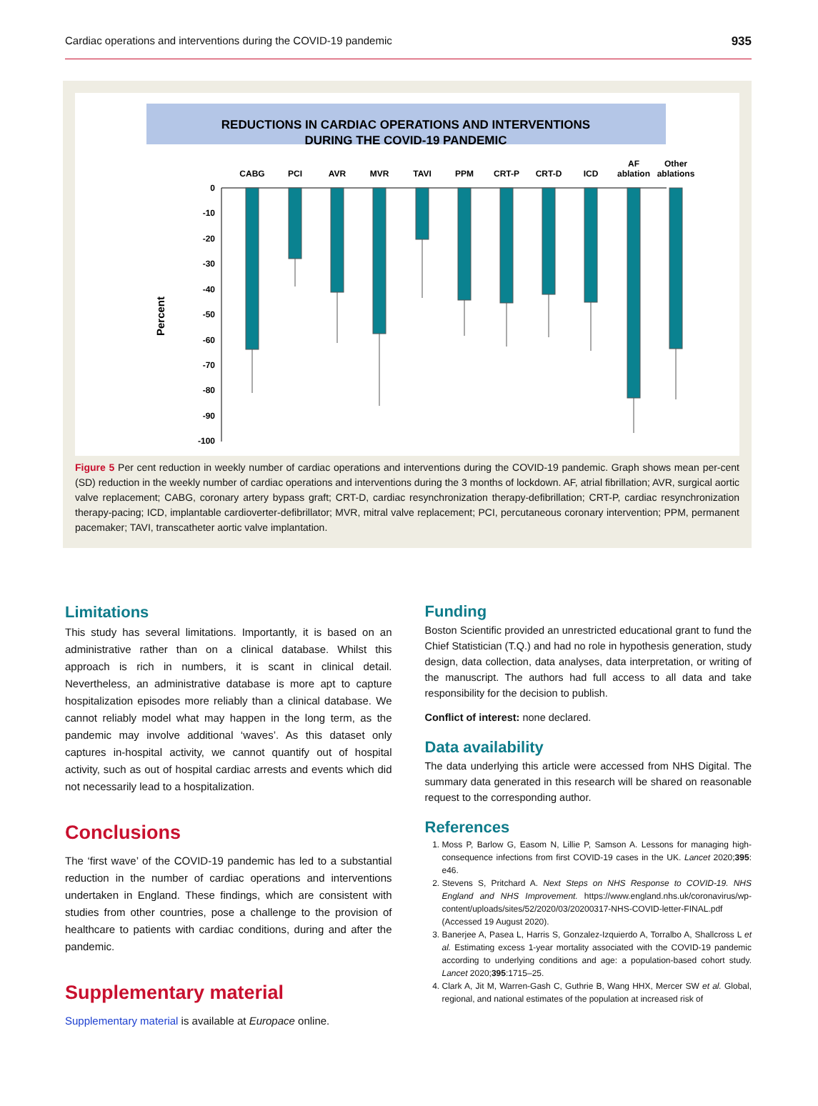Cardiac operations and interventions during the COVID-19 pandemic 935
REDUCTIONS IN CARDIAC OPERATIONS AND INTERVENTIONS
DURING THE COVID-19 PANDEMIC
0
-10
-20
-30
-40
-50
-60
-70
-80
-90
-100
Percent
CABG
PCI
AVR
MVR
TAVI
PPM
CRT-P
CRT-D
ICD
AF
ablation
Other
ablations
Figure 5 Per cent reduction in weekly number of cardiac operations and interventions during the COVID-19 pandemic. Graph shows mean per-cent (SD) reduction in the weekly number of cardiac operations and interventions during the 3 months of lockdown. AF, atrial fibrillation; AVR, surgical aortic valve replacement; CABG, coronary artery bypass graft; CRT-D, cardiac resynchronization therapy-defibrillation; CRT-P, cardiac resynchronization therapy-pacing; ICD, implantable cardioverter-defibrillator; MVR, mitral valve replacement; PCI, percutaneous coronary intervention; PPM, permanent pacemaker; TAVI, transcatheter aortic valve implantation.
Limitations
This study has several limitations. Importantly, it is based on an administrative rather than on a clinical database. Whilst this approach is rich in numbers, it is scant in clinical detail. Nevertheless, an administrative database is more apt to capture hospitalization episodes more reliably than a clinical database. We cannot reliably model what may happen in the long term, as the pandemic may involve additional ‘waves’. As this dataset only captures in-hospital activity, we cannot quantify out of hospital activity, such as out of hospital cardiac arrests and events which did not necessarily lead to a hospitalization.
Conclusions
The ‘first wave’ of the COVID-19 pandemic has led to a substantial reduction in the number of cardiac operations and interventions undertaken in England. These findings, which are consistent with studies from other countries, pose a challenge to the provision of healthcare to patients with cardiac conditions, during and after the pandemic.
Supplementary material
Supplementary material is available at Europace online.
Funding
Boston Scientific provided an unrestricted educational grant to fund the Chief Statistician (T.Q.) and had no role in hypothesis generation, study design, data collection, data analyses, data interpretation, or writing of the manuscript. The authors had full access to all data and take responsibility for the decision to publish.
Conflict of interest: none declared.
Data availability
The data underlying this article were accessed from NHS Digital. The summary data generated in this research will be shared on reasonable request to the corresponding author.
References
1. Moss P, Barlow G, Easom N, Lillie P, Samson A. Lessons for managing high-consequence infections from first COVID-19 cases in the UK. Lancet 2020;395: e46.
2. Stevens S, Pritchard A. Next Steps on NHS Response to COVID-19. NHS England and NHS Improvement. https://www.england.nhs.uk/coronavirus/wp-content/uploads/sites/52/2020/03/20200317-NHS-COVID-letter-FINAL.pdf (Accessed 19 August 2020).
3. Banerjee A, Pasea L, Harris S, Gonzalez-Izquierdo A, Torralbo A, Shallcross L et al. Estimating excess 1-year mortality associated with the COVID-19 pandemic according to underlying conditions and age: a population-based cohort study. Lancet 2020;395:1715–25.
4. Clark A, Jit M, Warren-Gash C, Guthrie B, Wang HHX, Mercer SW et al. Global, regional, and national estimates of the population at increased risk of